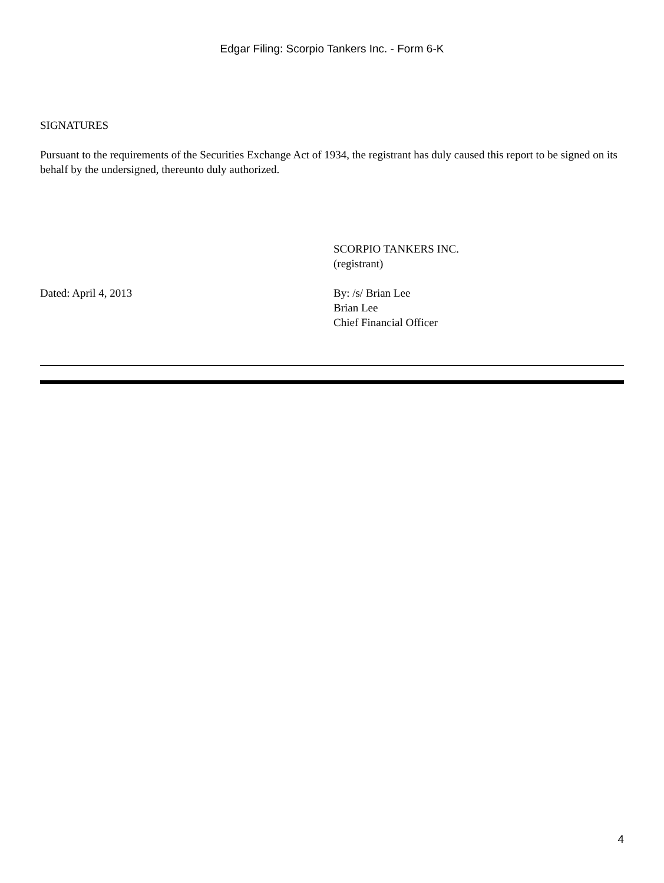Edgar Filing: Scorpio Tankers Inc. - Form 6-K
SIGNATURES
Pursuant to the requirements of the Securities Exchange Act of 1934, the registrant has duly caused this report to be signed on its behalf by the undersigned, thereunto duly authorized.
SCORPIO TANKERS INC.
(registrant)
Dated: April 4, 2013 By: /s/ Brian Lee
Brian Lee
Chief Financial Officer
4